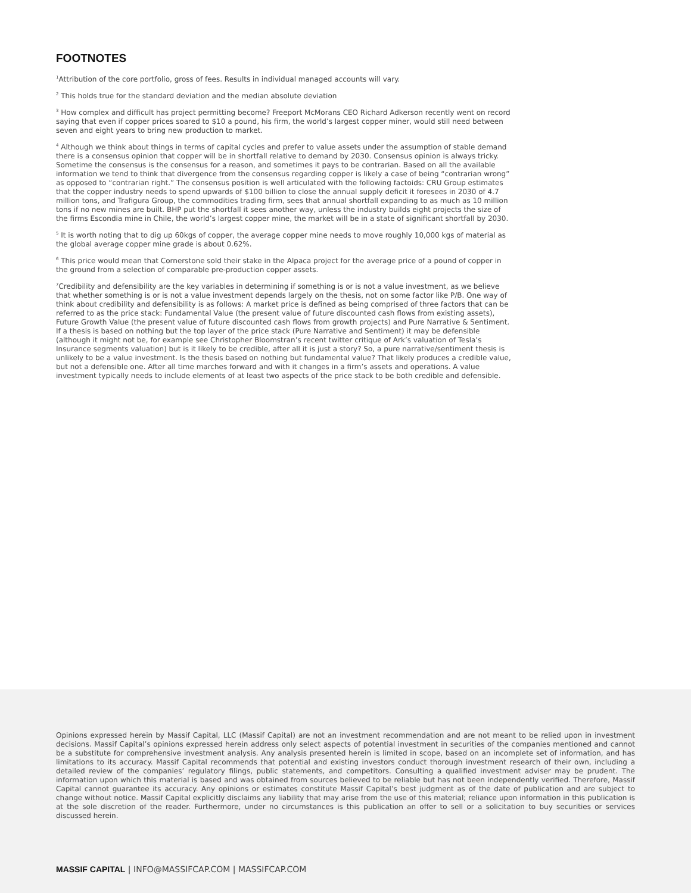FOOTNOTES
<sup>1</sup> Attribution of the core portfolio, gross of fees. Results in individual managed accounts will vary.
<sup>2</sup> This holds true for the standard deviation and the median absolute deviation
<sup>3</sup> How complex and difficult has project permitting become? Freeport McMorans CEO Richard Adkerson recently went on record saying that even if copper prices soared to $10 a pound, his firm, the world’s largest copper miner, would still need between seven and eight years to bring new production to market.
<sup>4</sup> Although we think about things in terms of capital cycles and prefer to value assets under the assumption of stable demand there is a consensus opinion that copper will be in shortfall relative to demand by 2030. Consensus opinion is always tricky. Sometime the consensus is the consensus for a reason, and sometimes it pays to be contrarian. Based on all the available information we tend to think that divergence from the consensus regarding copper is likely a case of being “contrarian wrong” as opposed to “contrarian right.” The consensus position is well articulated with the following factoids: CRU Group estimates that the copper industry needs to spend upwards of $100 billion to close the annual supply deficit it foresees in 2030 of 4.7 million tons, and Trafigura Group, the commodities trading firm, sees that annual shortfall expanding to as much as 10 million tons if no new mines are built. BHP put the shortfall it sees another way, unless the industry builds eight projects the size of the firms Escondia mine in Chile, the world’s largest copper mine, the market will be in a state of significant shortfall by 2030.
<sup>5</sup> It is worth noting that to dig up 60kgs of copper, the average copper mine needs to move roughly 10,000 kgs of material as the global average copper mine grade is about 0.62%.
<sup>6</sup> This price would mean that Cornerstone sold their stake in the Alpaca project for the average price of a pound of copper in the ground from a selection of comparable pre-production copper assets.
<sup>7</sup> Credibility and defensibility are the key variables in determining if something is or is not a value investment, as we believe that whether something is or is not a value investment depends largely on the thesis, not on some factor like P/B. One way of think about credibility and defensibility is as follows: A market price is defined as being comprised of three factors that can be referred to as the price stack: Fundamental Value (the present value of future discounted cash flows from existing assets), Future Growth Value (the present value of future discounted cash flows from growth projects) and Pure Narrative & Sentiment. If a thesis is based on nothing but the top layer of the price stack (Pure Narrative and Sentiment) it may be defensible (although it might not be, for example see Christopher Bloomstran’s recent twitter critique of Ark’s valuation of Tesla’s Insurance segments valuation) but is it likely to be credible, after all it is just a story? So, a pure narrative/sentiment thesis is unlikely to be a value investment. Is the thesis based on nothing but fundamental value? That likely produces a credible value, but not a defensible one. After all time marches forward and with it changes in a firm’s assets and operations. A value investment typically needs to include elements of at least two aspects of the price stack to be both credible and defensible.
Opinions expressed herein by Massif Capital, LLC (Massif Capital) are not an investment recommendation and are not meant to be relied upon in investment decisions. Massif Capital’s opinions expressed herein address only select aspects of potential investment in securities of the companies mentioned and cannot be a substitute for comprehensive investment analysis. Any analysis presented herein is limited in scope, based on an incomplete set of information, and has limitations to its accuracy. Massif Capital recommends that potential and existing investors conduct thorough investment research of their own, including a detailed review of the companies’ regulatory filings, public statements, and competitors. Consulting a qualified investment adviser may be prudent. The information upon which this material is based and was obtained from sources believed to be reliable but has not been independently verified. Therefore, Massif Capital cannot guarantee its accuracy. Any opinions or estimates constitute Massif Capital’s best judgment as of the date of publication and are subject to change without notice. Massif Capital explicitly disclaims any liability that may arise from the use of this material; reliance upon information in this publication is at the sole discretion of the reader. Furthermore, under no circumstances is this publication an offer to sell or a solicitation to buy securities or services discussed herein.
MASSIF CAPITAL | INFO@MASSIFCAP.COM | MASSIFCAP.COM